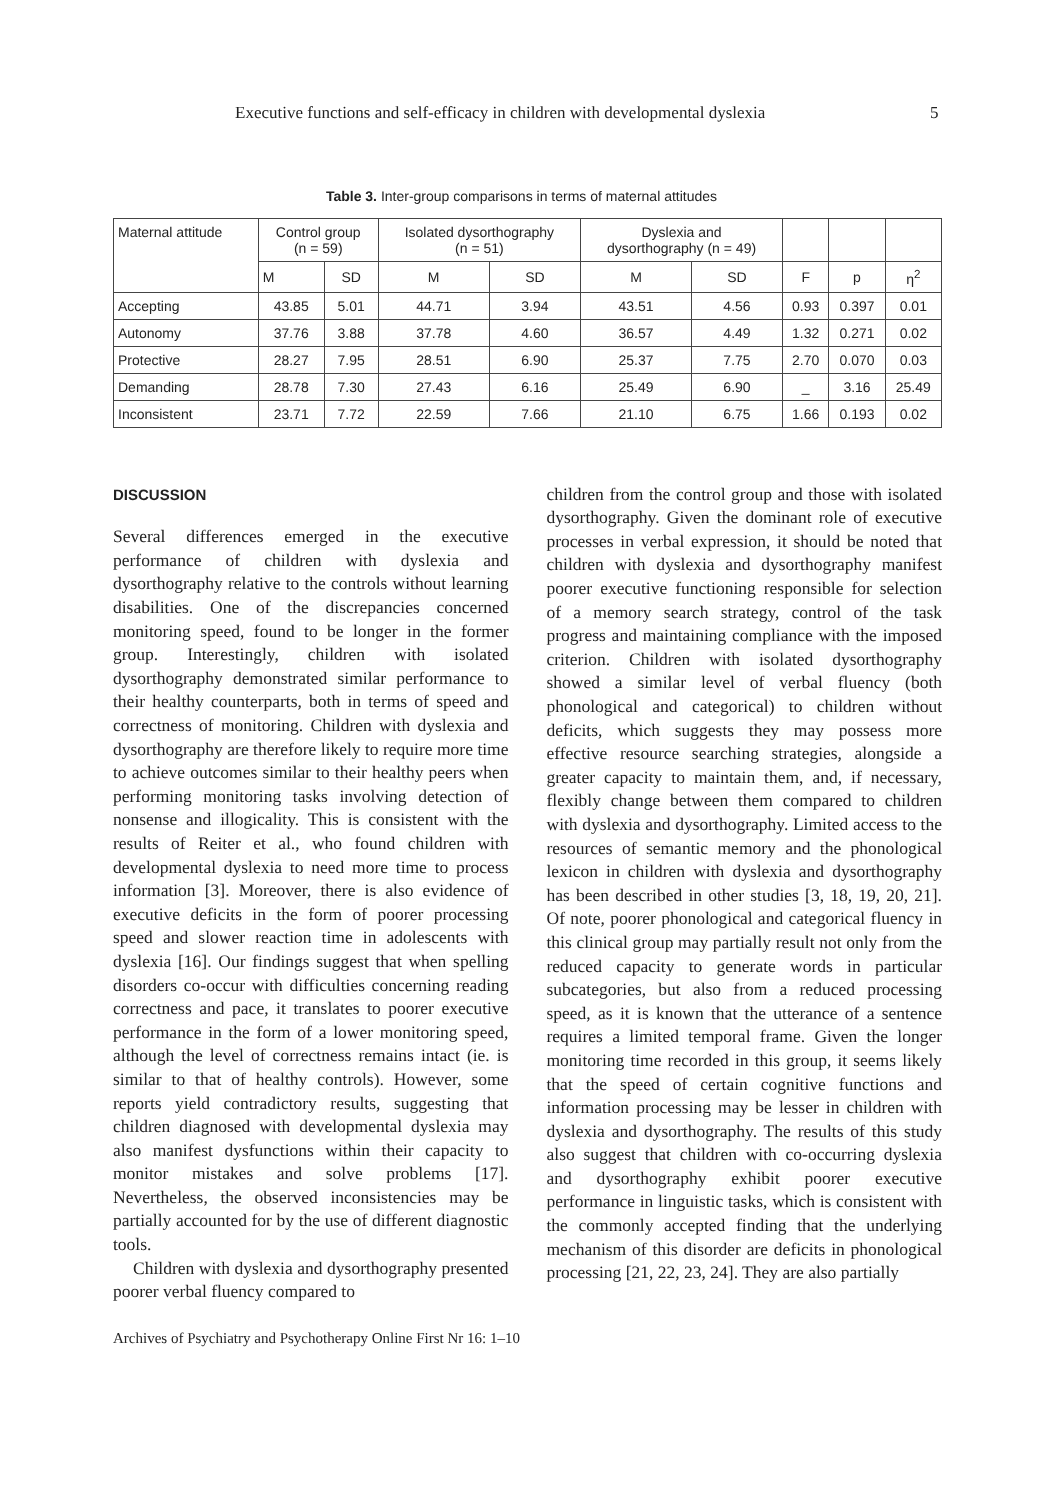Executive functions and self-efficacy in children with developmental dyslexia 5
Table 3. Inter-group comparisons in terms of maternal attitudes
| Maternal attitude | Control group (n = 59) | | Isolated dysorthography (n = 51) | | Dyslexia and dysorthography (n = 49) | | | | |
| --- | --- | --- | --- | --- | --- | --- | --- | --- | --- |
| | M | SD | M | SD | M | SD | F | p | η<sup>2</sup> |
| Accepting | 43.85 | 5.01 | 44.71 | 3.94 | 43.51 | 4.56 | 0.93 | 0.397 | 0.01 |
| Autonomy | 37.76 | 3.88 | 37.78 | 4.60 | 36.57 | 4.49 | 1.32 | 0.271 | 0.02 |
| Protective | 28.27 | 7.95 | 28.51 | 6.90 | 25.37 | 7.75 | 2.70 | 0.070 | 0.03 |
| Demanding | 28.78 | 7.30 | 27.43 | 6.16 | 25.49 | 6.90 | _ | 3.16 | 25.49 |
| Inconsistent | 23.71 | 7.72 | 22.59 | 7.66 | 21.10 | 6.75 | 1.66 | 0.193 | 0.02 |
DISCUSSION
Several differences emerged in the executive performance of children with dyslexia and dysorthography relative to the controls without learning disabilities. One of the discrepancies concerned monitoring speed, found to be longer in the former group. Interestingly, children with isolated dysorthography demonstrated similar performance to their healthy counterparts, both in terms of speed and correctness of monitoring. Children with dyslexia and dysorthography are therefore likely to require more time to achieve outcomes similar to their healthy peers when performing monitoring tasks involving detection of nonsense and illogicality. This is consistent with the results of Reiter et al., who found children with developmental dyslexia to need more time to process information [3]. Moreover, there is also evidence of executive deficits in the form of poorer processing speed and slower reaction time in adolescents with dyslexia [16]. Our findings suggest that when spelling disorders co-occur with difficulties concerning reading correctness and pace, it translates to poorer executive performance in the form of a lower monitoring speed, although the level of correctness remains intact (ie. is similar to that of healthy controls). However, some reports yield contradictory results, suggesting that children diagnosed with developmental dyslexia may also manifest dysfunctions within their capacity to monitor mistakes and solve problems [17]. Nevertheless, the observed inconsistencies may be partially accounted for by the use of different diagnostic tools.
Children with dyslexia and dysorthography presented poorer verbal fluency compared to
children from the control group and those with isolated dysorthography. Given the dominant role of executive processes in verbal expression, it should be noted that children with dyslexia and dysorthography manifest poorer executive functioning responsible for selection of a memory search strategy, control of the task progress and maintaining compliance with the imposed criterion. Children with isolated dysorthography showed a similar level of verbal fluency (both phonological and categorical) to children without deficits, which suggests they may possess more effective resource searching strategies, alongside a greater capacity to maintain them, and, if necessary, flexibly change between them compared to children with dyslexia and dysorthography. Limited access to the resources of semantic memory and the phonological lexicon in children with dyslexia and dysorthography has been described in other studies [3, 18, 19, 20, 21]. Of note, poorer phonological and categorical fluency in this clinical group may partially result not only from the reduced capacity to generate words in particular subcategories, but also from a reduced processing speed, as it is known that the utterance of a sentence requires a limited temporal frame. Given the longer monitoring time recorded in this group, it seems likely that the speed of certain cognitive functions and information processing may be lesser in children with dyslexia and dysorthography. The results of this study also suggest that children with co-occurring dyslexia and dysorthography exhibit poorer executive performance in linguistic tasks, which is consistent with the commonly accepted finding that the underlying mechanism of this disorder are deficits in phonological processing [21, 22, 23, 24]. They are also partially
Archives of Psychiatry and Psychotherapy Online First Nr 16: 1–10